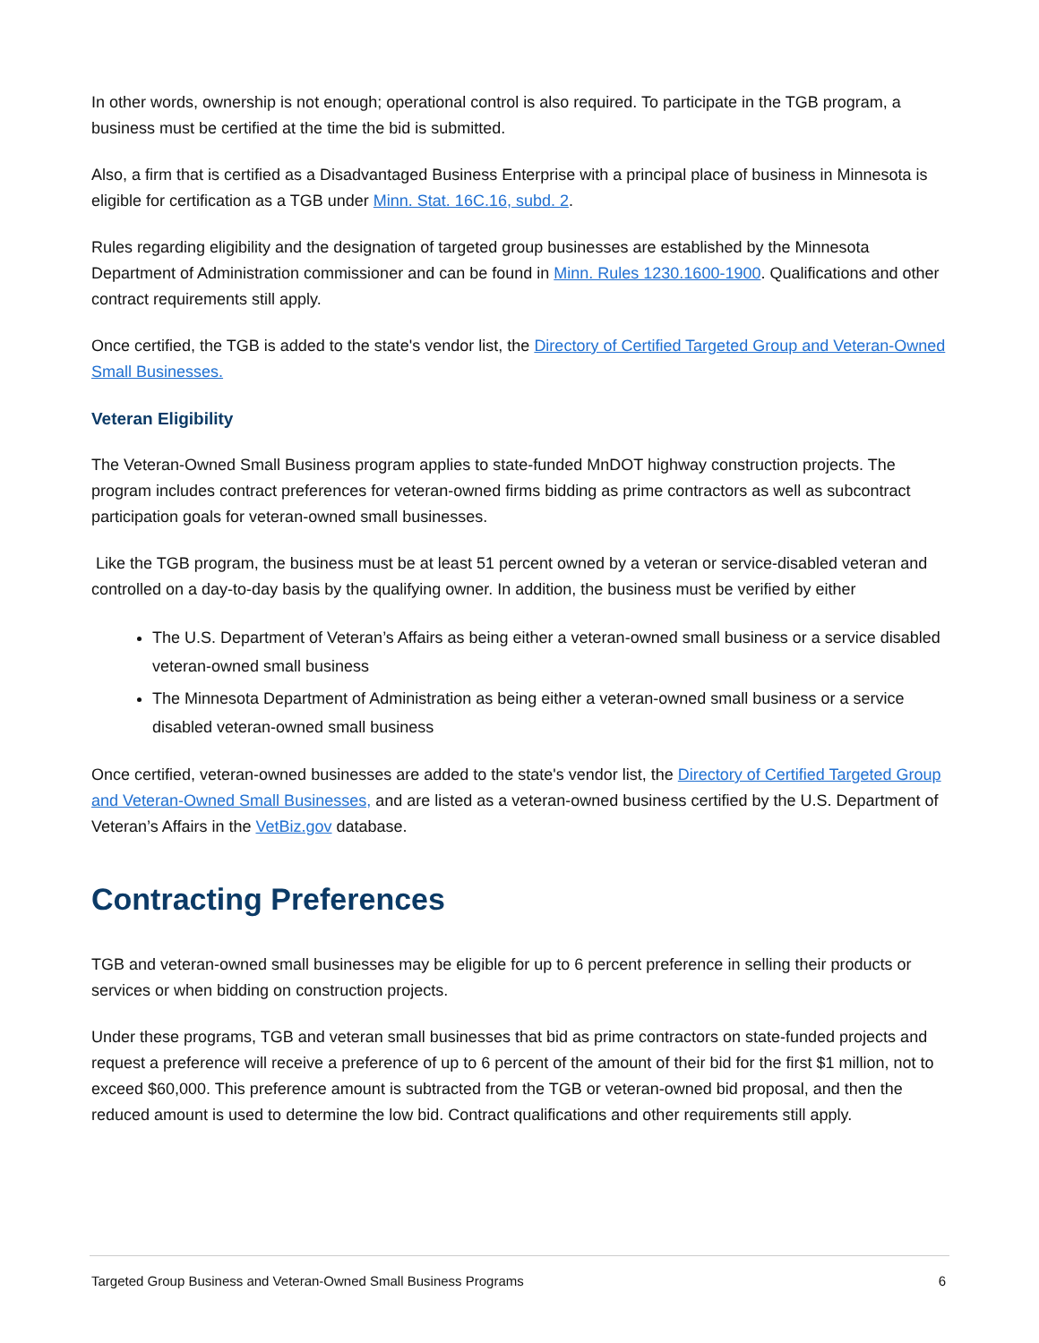In other words, ownership is not enough; operational control is also required. To participate in the TGB program, a business must be certified at the time the bid is submitted.
Also, a firm that is certified as a Disadvantaged Business Enterprise with a principal place of business in Minnesota is eligible for certification as a TGB under Minn. Stat. 16C.16, subd. 2.
Rules regarding eligibility and the designation of targeted group businesses are established by the Minnesota Department of Administration commissioner and can be found in Minn. Rules 1230.1600-1900. Qualifications and other contract requirements still apply.
Once certified, the TGB is added to the state's vendor list, the Directory of Certified Targeted Group and Veteran-Owned Small Businesses.
Veteran Eligibility
The Veteran-Owned Small Business program applies to state-funded MnDOT highway construction projects. The program includes contract preferences for veteran-owned firms bidding as prime contractors as well as subcontract participation goals for veteran-owned small businesses.
Like the TGB program, the business must be at least 51 percent owned by a veteran or service-disabled veteran and controlled on a day-to-day basis by the qualifying owner. In addition, the business must be verified by either
The U.S. Department of Veteran’s Affairs as being either a veteran-owned small business or a service disabled veteran-owned small business
The Minnesota Department of Administration as being either a veteran-owned small business or a service disabled veteran-owned small business
Once certified, veteran-owned businesses are added to the state's vendor list, the Directory of Certified Targeted Group and Veteran-Owned Small Businesses, and are listed as a veteran-owned business certified by the U.S. Department of Veteran’s Affairs in the VetBiz.gov database.
Contracting Preferences
TGB and veteran-owned small businesses may be eligible for up to 6 percent preference in selling their products or services or when bidding on construction projects.
Under these programs, TGB and veteran small businesses that bid as prime contractors on state-funded projects and request a preference will receive a preference of up to 6 percent of the amount of their bid for the first $1 million, not to exceed $60,000. This preference amount is subtracted from the TGB or veteran-owned bid proposal, and then the reduced amount is used to determine the low bid. Contract qualifications and other requirements still apply.
Targeted Group Business and Veteran-Owned Small Business Programs 6